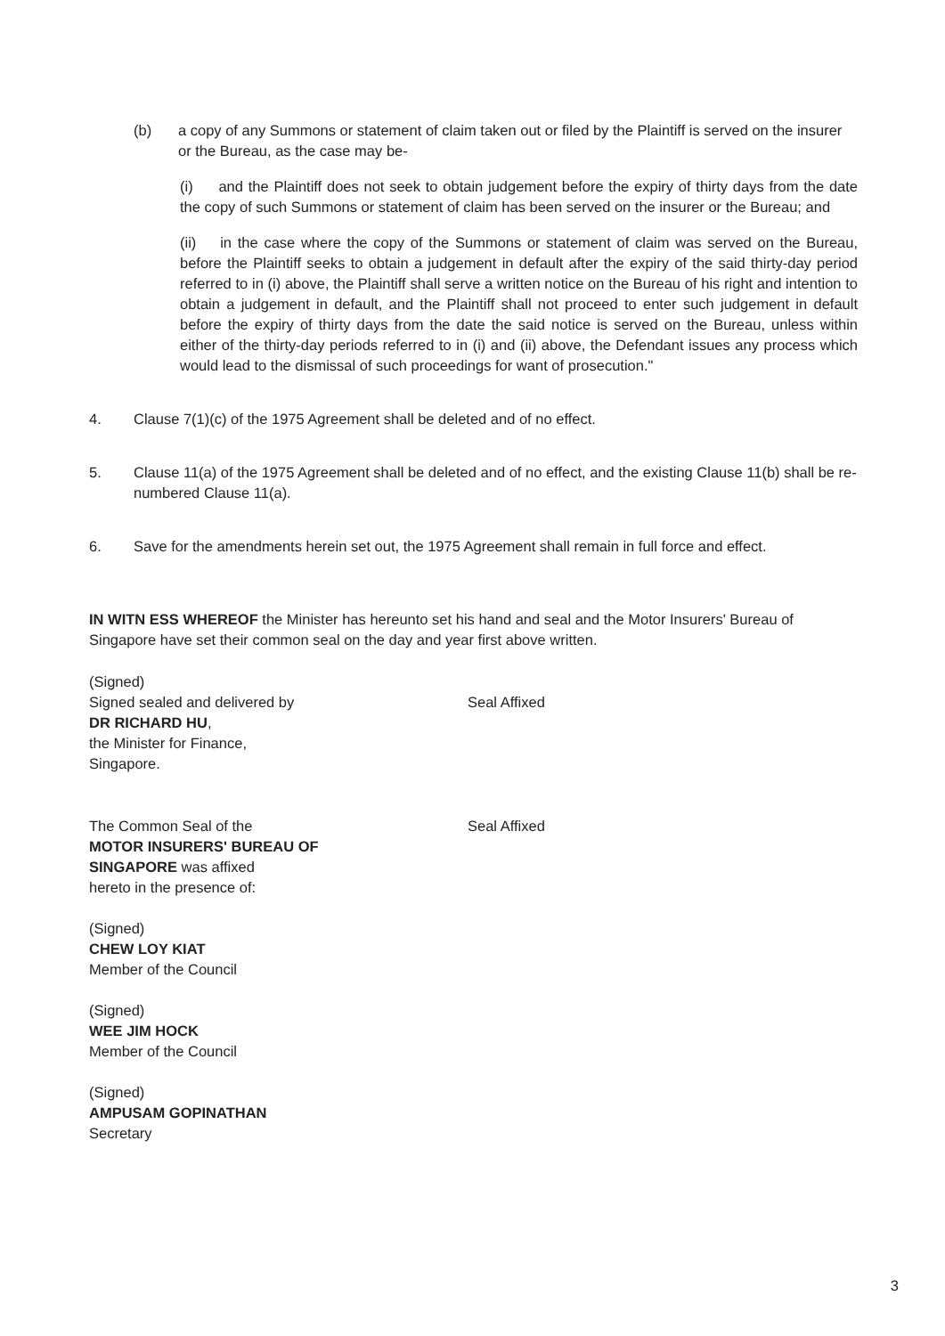(b) a copy of any Summons or statement of claim taken out or filed by the Plaintiff is served on the insurer or the Bureau, as the case may be-
(i) and the Plaintiff does not seek to obtain judgement before the expiry of thirty days from the date the copy of such Summons or statement of claim has been served on the insurer or the Bureau; and
(ii) in the case where the copy of the Summons or statement of claim was served on the Bureau, before the Plaintiff seeks to obtain a judgement in default after the expiry of the said thirty-day period referred to in (i) above, the Plaintiff shall serve a written notice on the Bureau of his right and intention to obtain a judgement in default, and the Plaintiff shall not proceed to enter such judgement in default before the expiry of thirty days from the date the said notice is served on the Bureau, unless within either of the thirty-day periods referred to in (i) and (ii) above, the Defendant issues any process which would lead to the dismissal of such proceedings for want of prosecution."
4. Clause 7(1)(c) of the 1975 Agreement shall be deleted and of no effect.
5. Clause 11(a) of the 1975 Agreement shall be deleted and of no effect, and the existing Clause 11(b) shall be re-numbered Clause 11(a).
6. Save for the amendments herein set out, the 1975 Agreement shall remain in full force and effect.
IN WITN ESS WHEREOF the Minister has hereunto set his hand and seal and the Motor Insurers' Bureau of Singapore have set their common seal on the day and year first above written.
(Signed)
Signed sealed and delivered by
DR RICHARD HU,
the Minister for Finance,
Singapore.
Seal Affixed
The Common Seal of the
MOTOR INSURERS' BUREAU OF
SINGAPORE was affixed
hereto in the presence of:
Seal Affixed
(Signed)
CHEW LOY KIAT
Member of the Council
(Signed)
WEE JIM HOCK
Member of the Council
(Signed)
AMPUSAM GOPINATHAN
Secretary
3